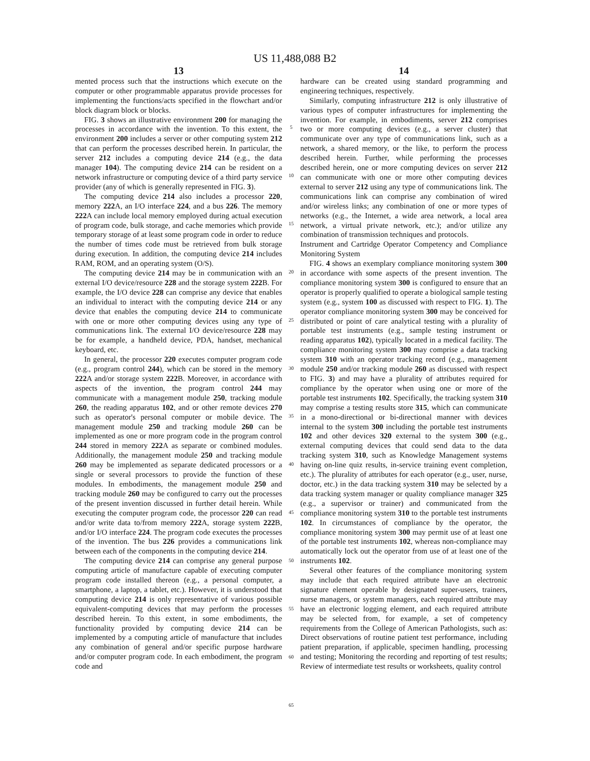US 11,488,088 B2
13
mented process such that the instructions which execute on the computer or other programmable apparatus provide processes for implementing the functions/acts specified in the flowchart and/or block diagram block or blocks.
FIG. 3 shows an illustrative environment 200 for managing the processes in accordance with the invention. To this extent, the environment 200 includes a server or other computing system 212 that can perform the processes described herein. In particular, the server 212 includes a computing device 214 (e.g., the data manager 104). The computing device 214 can be resident on a network infrastructure or computing device of a third party service provider (any of which is generally represented in FIG. 3).
The computing device 214 also includes a processor 220, memory 222 A, an I/O interface 224, and a bus 226. The memory 222 A can include local memory employed during actual execution of program code, bulk storage, and cache memories which provide temporary storage of at least some program code in order to reduce the number of times code must be retrieved from bulk storage during execution. In addition, the computing device 214 includes RAM, ROM, and an operating system (O/S).
The computing device 214 may be in communication with an external I/O device/resource 228 and the storage system 222 B. For example, the I/O device 228 can comprise any device that enables an individual to interact with the computing device 214 or any device that enables the computing device 214 to communicate with one or more other computing devices using any type of communications link. The external I/O device/resource 228 may be for example, a handheld device, PDA, handset, mechanical keyboard, etc.
In general, the processor 220 executes computer program code (e.g., program control 244), which can be stored in the memory 222 A and/or storage system 222 B. Moreover, in accordance with aspects of the invention, the program control 244 may communicate with a management module 250, tracking module 260, the reading apparatus 102, and or other remote devices 270 such as operator's personal computer or mobile device. The management module 250 and tracking module 260 can be implemented as one or more program code in the program control 244 stored in memory 222 A as separate or combined modules. Additionally, the management module 250 and tracking module 260 may be implemented as separate dedicated processors or a single or several processors to provide the function of these modules. In embodiments, the management module 250 and tracking module 260 may be configured to carry out the processes of the present invention discussed in further detail herein. While executing the computer program code, the processor 220 can read and/or write data to/from memory 222 A, storage system 222 B, and/or I/O interface 224. The program code executes the processes of the invention. The bus 226 provides a communications link between each of the components in the computing device 214.
The computing device 214 can comprise any general purpose computing article of manufacture capable of executing computer program code installed thereon (e.g., a personal computer, a smartphone, a laptop, a tablet, etc.). However, it is understood that computing device 214 is only representative of various possible equivalent-computing devices that may perform the processes described herein. To this extent, in some embodiments, the functionality provided by computing device 214 can be implemented by a computing article of manufacture that includes any combination of general and/or specific purpose hardware and/or computer program code. In each embodiment, the program code and
5
10
15
20
25
30
35
40
45
50
55
60
65
14
hardware can be created using standard programming and engineering techniques, respectively.
Similarly, computing infrastructure 212 is only illustrative of various types of computer infrastructures for implementing the invention. For example, in embodiments, server 212 comprises two or more computing devices (e.g., a server cluster) that communicate over any type of communications link, such as a network, a shared memory, or the like, to perform the process described herein. Further, while performing the processes described herein, one or more computing devices on server 212 can communicate with one or more other computing devices external to server 212 using any type of communications link. The communications link can comprise any combination of wired and/or wireless links; any combination of one or more types of networks (e.g., the Internet, a wide area network, a local area network, a virtual private network, etc.); and/or utilize any combination of transmission techniques and protocols.
Instrument and Cartridge Operator Competency and Compliance Monitoring System
FIG. 4 shows an exemplary compliance monitoring system 300 in accordance with some aspects of the present invention. The compliance monitoring system 300 is configured to ensure that an operator is properly qualified to operate a biological sample testing system (e.g., system 100 as discussed with respect to FIG. 1). The operator compliance monitoring system 300 may be conceived for distributed or point of care analytical testing with a plurality of portable test instruments (e.g., sample testing instrument or reading apparatus 102), typically located in a medical facility. The compliance monitoring system 300 may comprise a data tracking system 310 with an operator tracking record (e.g., management module 250 and/or tracking module 260 as discussed with respect to FIG. 3) and may have a plurality of attributes required for compliance by the operator when using one or more of the portable test instruments 102. Specifically, the tracking system 310 may comprise a testing results store 315, which can communicate in a mono-directional or bi-directional manner with devices internal to the system 300 including the portable test instruments 102 and other devices 320 external to the system 300 (e.g., external computing devices that could send data to the data tracking system 310, such as Knowledge Management systems having on-line quiz results, in-service training event completion, etc.). The plurality of attributes for each operator (e.g., user, nurse, doctor, etc.) in the data tracking system 310 may be selected by a data tracking system manager or quality compliance manager 325 (e.g., a supervisor or trainer) and communicated from the compliance monitoring system 310 to the portable test instruments 102. In circumstances of compliance by the operator, the compliance monitoring system 300 may permit use of at least one of the portable test instruments 102, whereas non-compliance may automatically lock out the operator from use of at least one of the instruments 102.
Several other features of the compliance monitoring system may include that each required attribute have an electronic signature element operable by designated super-users, trainers, nurse managers, or system managers, each required attribute may have an electronic logging element, and each required attribute may be selected from, for example, a set of competency requirements from the College of American Pathologists, such as: Direct observations of routine patient test performance, including patient preparation, if applicable, specimen handling, processing and testing; Monitoring the recording and reporting of test results; Review of intermediate test results or worksheets, quality control